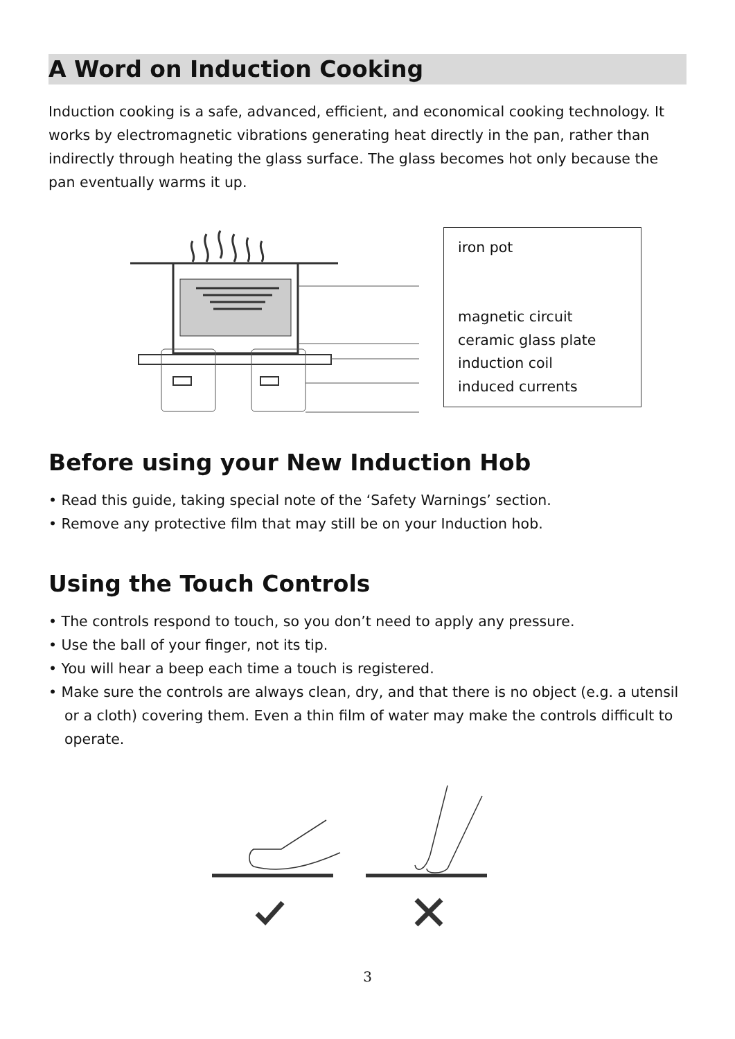A Word on Induction Cooking
Induction cooking is a safe, advanced, efficient, and economical cooking technology. It works by electromagnetic vibrations generating heat directly in the pan, rather than indirectly through heating the glass surface. The glass becomes hot only because the pan eventually warms it up.
iron pot
magnetic circuit
ceramic glass plate
induction coil
induced currents
Before using your New Induction Hob
• Read this guide, taking special note of the ‘Safety Warnings’ section.
• Remove any protective film that may still be on your Induction hob.
Using the Touch Controls
• The controls respond to touch, so you don’t need to apply any pressure.
• Use the ball of your finger, not its tip.
• You will hear a beep each time a touch is registered.
• Make sure the controls are always clean, dry, and that there is no object (e.g. a utensil or a cloth) covering them. Even a thin film of water may make the controls difficult to operate.
3